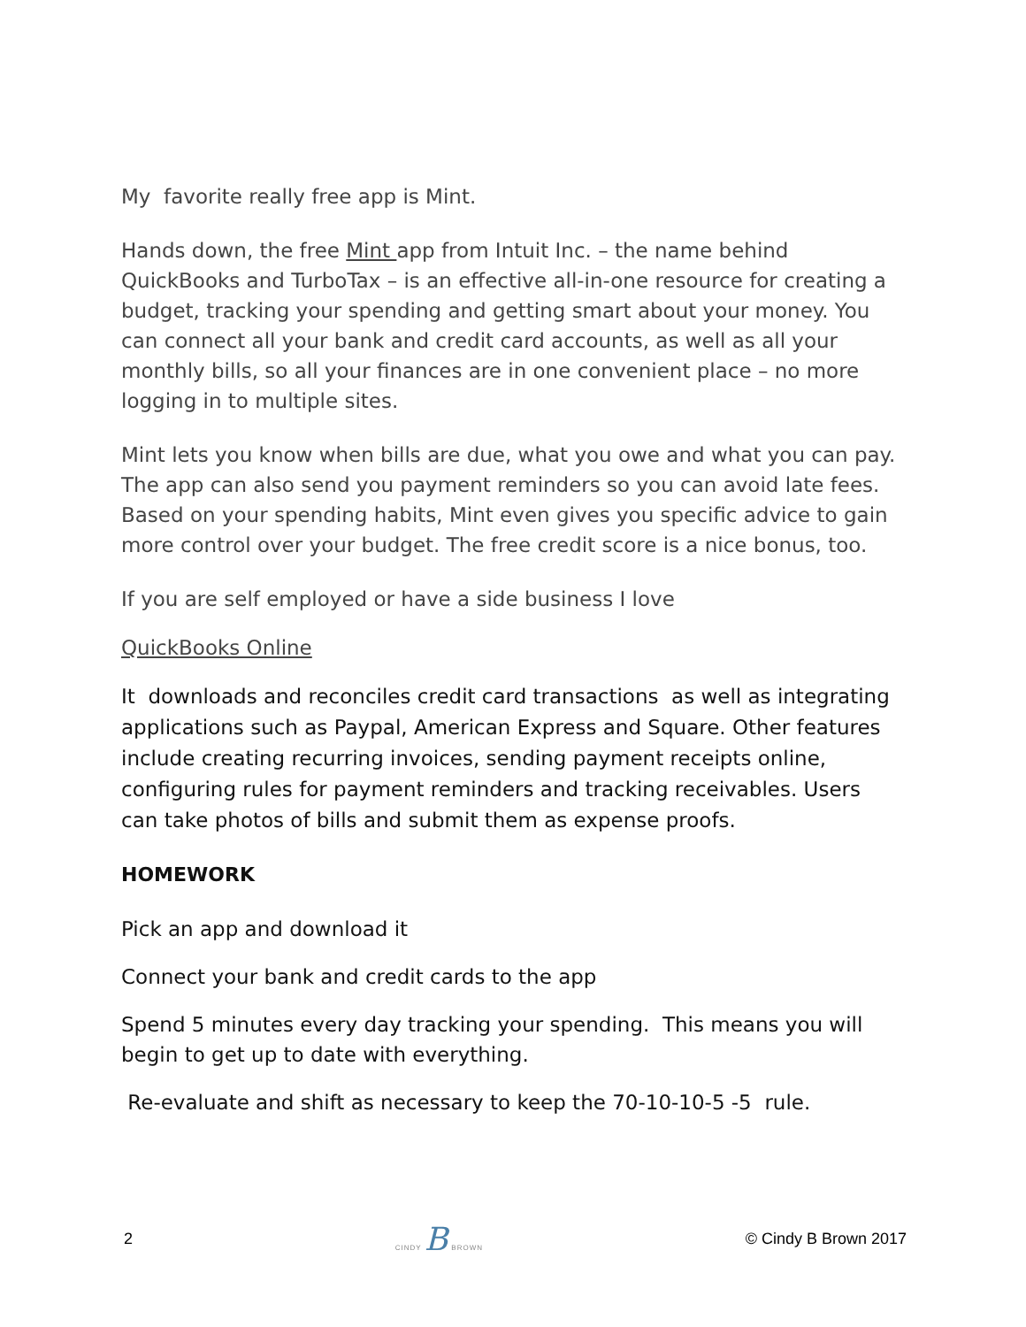My favorite really free app is Mint.
Hands down, the free Mint app from Intuit Inc. – the name behind QuickBooks and TurboTax – is an effective all-in-one resource for creating a budget, tracking your spending and getting smart about your money. You can connect all your bank and credit card accounts, as well as all your monthly bills, so all your finances are in one convenient place – no more logging in to multiple sites.
Mint lets you know when bills are due, what you owe and what you can pay. The app can also send you payment reminders so you can avoid late fees. Based on your spending habits, Mint even gives you specific advice to gain more control over your budget. The free credit score is a nice bonus, too.
If you are self employed or have a side business I love
QuickBooks Online
It downloads and reconciles credit card transactions as well as integrating applications such as Paypal, American Express and Square. Other features include creating recurring invoices, sending payment receipts online, configuring rules for payment reminders and tracking receivables. Users can take photos of bills and submit them as expense proofs.
HOMEWORK
Pick an app and download it
Connect your bank and credit cards to the app
Spend 5 minutes every day tracking your spending. This means you will begin to get up to date with everything.
Re-evaluate and shift as necessary to keep the 70-10-10-5 -5 rule.
2 CINDY B BROWN © Cindy B Brown 2017